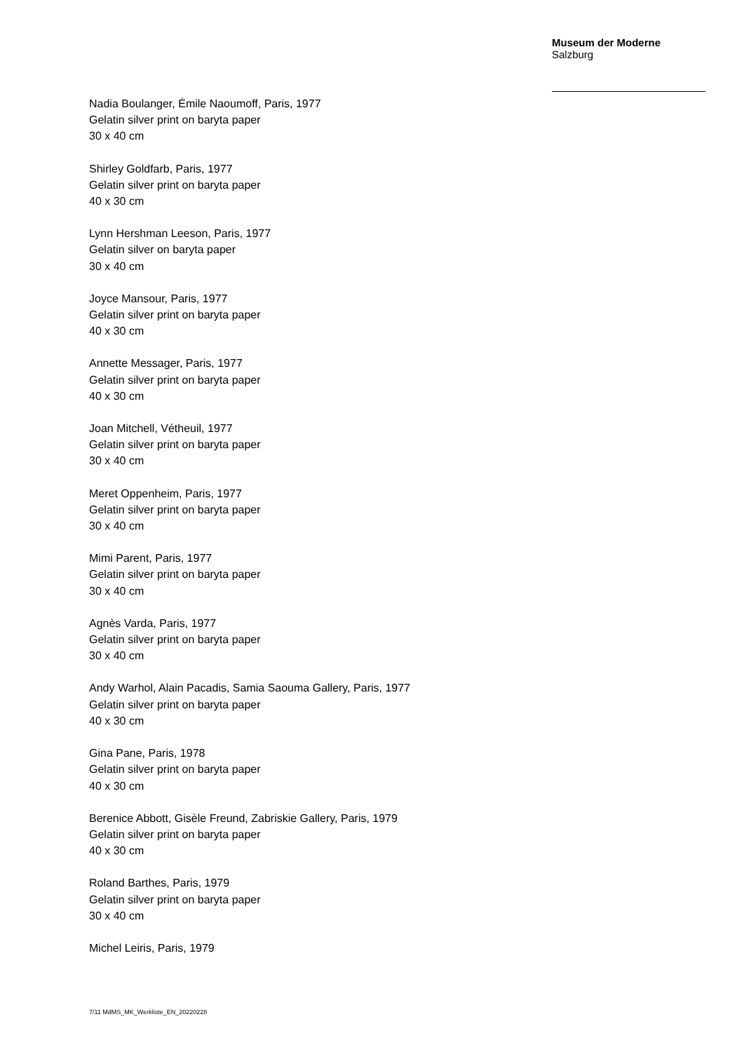Museum der Moderne
Salzburg
Nadia Boulanger, Émile Naoumoff, Paris, 1977
Gelatin silver print on baryta paper
30 x 40 cm
Shirley Goldfarb, Paris, 1977
Gelatin silver print on baryta paper
40 x 30 cm
Lynn Hershman Leeson, Paris, 1977
Gelatin silver on baryta paper
30 x 40 cm
Joyce Mansour, Paris, 1977
Gelatin silver print on baryta paper
40 x 30 cm
Annette Messager, Paris, 1977
Gelatin silver print on baryta paper
40 x 30 cm
Joan Mitchell, Vétheuil, 1977
Gelatin silver print on baryta paper
30 x 40 cm
Meret Oppenheim, Paris, 1977
Gelatin silver print on baryta paper
30 x 40 cm
Mimi Parent, Paris, 1977
Gelatin silver print on baryta paper
30 x 40 cm
Agnès Varda, Paris, 1977
Gelatin silver print on baryta paper
30 x 40 cm
Andy Warhol, Alain Pacadis, Samia Saouma Gallery, Paris, 1977
Gelatin silver print on baryta paper
40 x 30 cm
Gina Pane, Paris, 1978
Gelatin silver print on baryta paper
40 x 30 cm
Berenice Abbott, Gisèle Freund, Zabriskie Gallery, Paris, 1979
Gelatin silver print on baryta paper
40 x 30 cm
Roland Barthes, Paris, 1979
Gelatin silver print on baryta paper
30 x 40 cm
Michel Leiris, Paris, 1979
7/11 MdMS_MK_Werkliste_EN_20220228